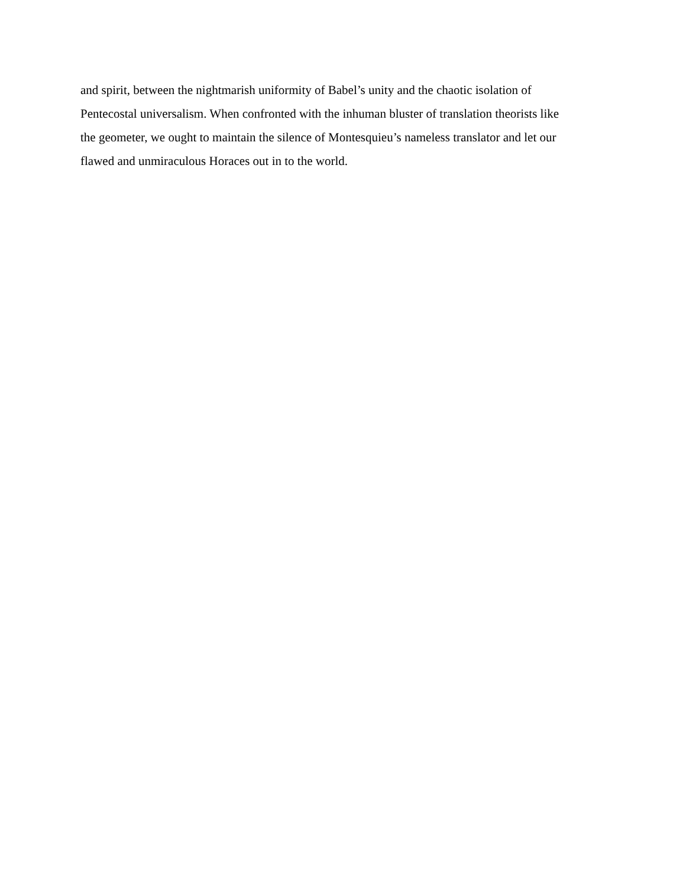and spirit, between the nightmarish uniformity of Babel’s unity and the chaotic isolation of
Pentecostal universalism. When confronted with the inhuman bluster of translation theorists like
the geometer, we ought to maintain the silence of Montesquieu’s nameless translator and let our
flawed and unmiraculous Horaces out in to the world.